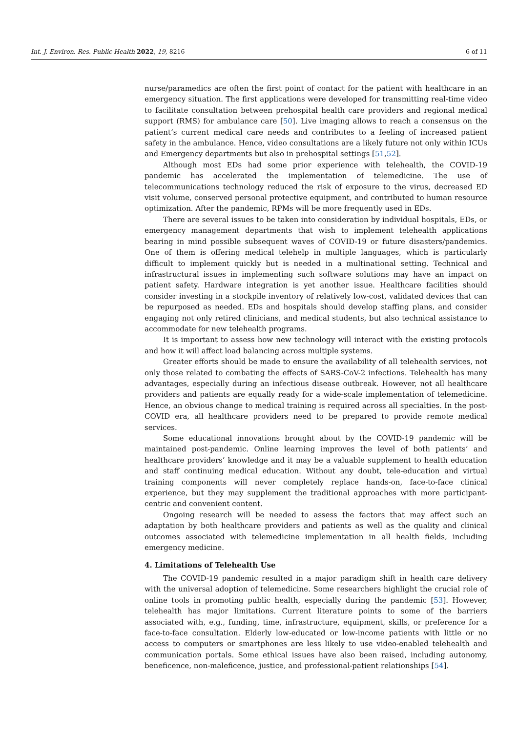Int. J. Environ. Res. Public Health 2022, 19, 8216 6 of 11
nurse/paramedics are often the first point of contact for the patient with healthcare in an emergency situation. The first applications were developed for transmitting real-time video to facilitate consultation between prehospital health care providers and regional medical support (RMS) for ambulance care [50]. Live imaging allows to reach a consensus on the patient’s current medical care needs and contributes to a feeling of increased patient safety in the ambulance. Hence, video consultations are a likely future not only within ICUs and Emergency departments but also in prehospital settings [51,52].
Although most EDs had some prior experience with telehealth, the COVID-19 pandemic has accelerated the implementation of telemedicine. The use of telecommunications technology reduced the risk of exposure to the virus, decreased ED visit volume, conserved personal protective equipment, and contributed to human resource optimization. After the pandemic, RPMs will be more frequently used in EDs.
There are several issues to be taken into consideration by individual hospitals, EDs, or emergency management departments that wish to implement telehealth applications bearing in mind possible subsequent waves of COVID-19 or future disasters/pandemics. One of them is offering medical telehelp in multiple languages, which is particularly difficult to implement quickly but is needed in a multinational setting. Technical and infrastructural issues in implementing such software solutions may have an impact on patient safety. Hardware integration is yet another issue. Healthcare facilities should consider investing in a stockpile inventory of relatively low-cost, validated devices that can be repurposed as needed. EDs and hospitals should develop staffing plans, and consider engaging not only retired clinicians, and medical students, but also technical assistance to accommodate for new telehealth programs.
It is important to assess how new technology will interact with the existing protocols and how it will affect load balancing across multiple systems.
Greater efforts should be made to ensure the availability of all telehealth services, not only those related to combating the effects of SARS-CoV-2 infections. Telehealth has many advantages, especially during an infectious disease outbreak. However, not all healthcare providers and patients are equally ready for a wide-scale implementation of telemedicine. Hence, an obvious change to medical training is required across all specialties. In the post-COVID era, all healthcare providers need to be prepared to provide remote medical services.
Some educational innovations brought about by the COVID-19 pandemic will be maintained post-pandemic. Online learning improves the level of both patients’ and healthcare providers’ knowledge and it may be a valuable supplement to health education and staff continuing medical education. Without any doubt, tele-education and virtual training components will never completely replace hands-on, face-to-face clinical experience, but they may supplement the traditional approaches with more participant-centric and convenient content.
Ongoing research will be needed to assess the factors that may affect such an adaptation by both healthcare providers and patients as well as the quality and clinical outcomes associated with telemedicine implementation in all health fields, including emergency medicine.
4. Limitations of Telehealth Use
The COVID-19 pandemic resulted in a major paradigm shift in health care delivery with the universal adoption of telemedicine. Some researchers highlight the crucial role of online tools in promoting public health, especially during the pandemic [53]. However, telehealth has major limitations. Current literature points to some of the barriers associated with, e.g., funding, time, infrastructure, equipment, skills, or preference for a face-to-face consultation. Elderly low-educated or low-income patients with little or no access to computers or smartphones are less likely to use video-enabled telehealth and communication portals. Some ethical issues have also been raised, including autonomy, beneficence, non-maleficence, justice, and professional-patient relationships [54].